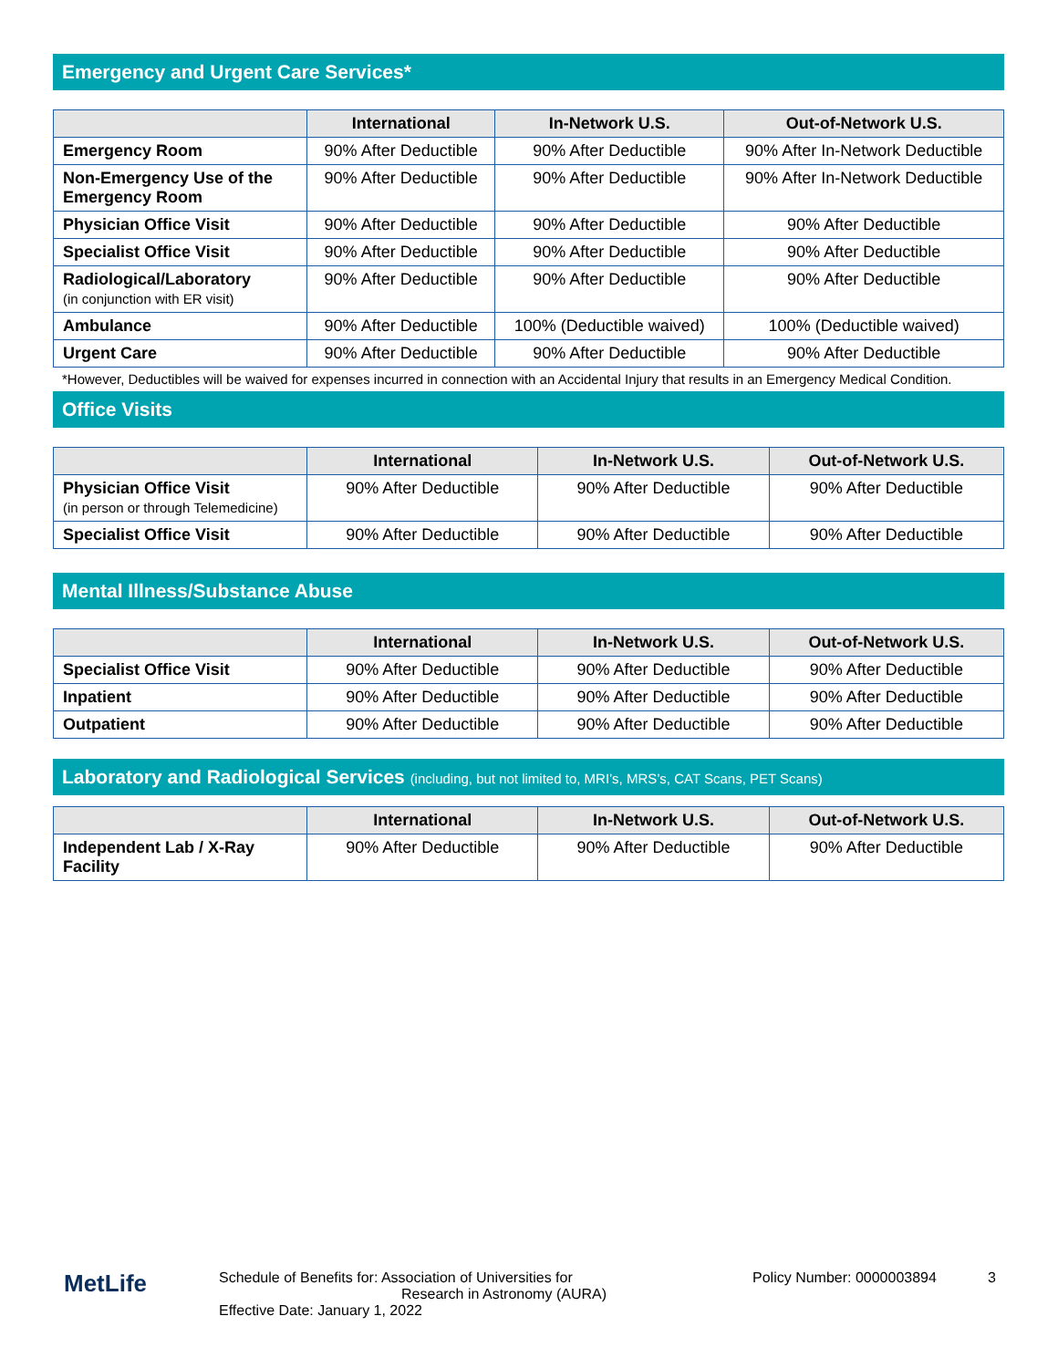Emergency and Urgent Care Services*
| | International | In-Network U.S. | Out-of-Network U.S. |
| --- | --- | --- | --- |
| Emergency Room | 90% After Deductible | 90% After Deductible | 90% After In-Network Deductible |
| Non-Emergency Use of the Emergency Room | 90% After Deductible | 90% After Deductible | 90% After In-Network Deductible |
| Physician Office Visit | 90% After Deductible | 90% After Deductible | 90% After Deductible |
| Specialist Office Visit | 90% After Deductible | 90% After Deductible | 90% After Deductible |
| Radiological/Laboratory (in conjunction with ER visit) | 90% After Deductible | 90% After Deductible | 90% After Deductible |
| Ambulance | 90% After Deductible | 100% (Deductible waived) | 100% (Deductible waived) |
| Urgent Care | 90% After Deductible | 90% After Deductible | 90% After Deductible |
*However, Deductibles will be waived for expenses incurred in connection with an Accidental Injury that results in an Emergency Medical Condition.
Office Visits
| | International | In-Network U.S. | Out-of-Network U.S. |
| --- | --- | --- | --- |
| Physician Office Visit (in person or through Telemedicine) | 90% After Deductible | 90% After Deductible | 90% After Deductible |
| Specialist Office Visit | 90% After Deductible | 90% After Deductible | 90% After Deductible |
Mental Illness/Substance Abuse
| | International | In-Network U.S. | Out-of-Network U.S. |
| --- | --- | --- | --- |
| Specialist Office Visit | 90% After Deductible | 90% After Deductible | 90% After Deductible |
| Inpatient | 90% After Deductible | 90% After Deductible | 90% After Deductible |
| Outpatient | 90% After Deductible | 90% After Deductible | 90% After Deductible |
Laboratory and Radiological Services (including, but not limited to, MRI’s, MRS’s, CAT Scans, PET Scans)
| | International | In-Network U.S. | Out-of-Network U.S. |
| --- | --- | --- | --- |
| Independent Lab / X-Ray Facility | 90% After Deductible | 90% After Deductible | 90% After Deductible |
MetLife
Schedule of Benefits for: Association of Universities for
Research in Astronomy (AURA)
Effective Date: January 1, 2022
Policy Number: 0000003894 3